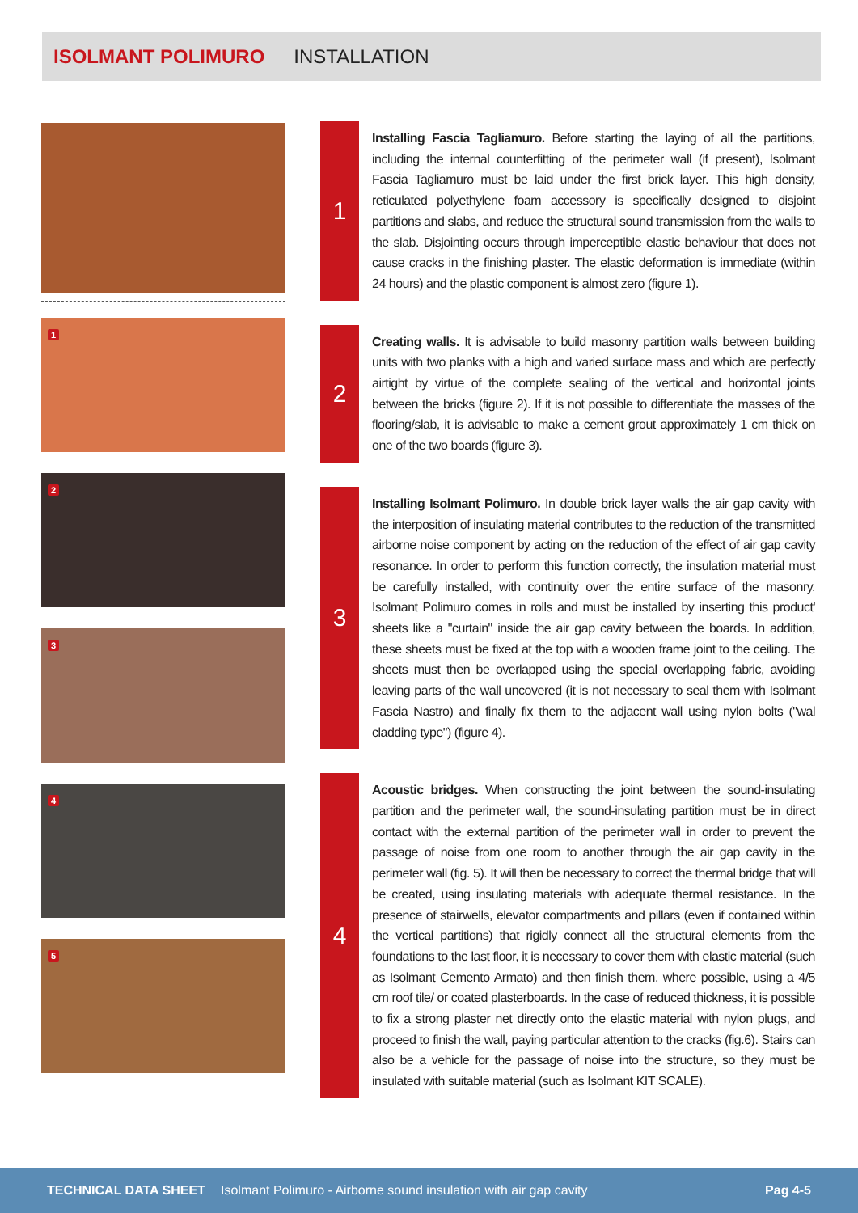ISOLMANT POLIMURO INSTALLATION
1
2
3
4
5
1
Installing Fascia Tagliamuro. Before starting the laying of all the partitions, including the internal counterfitting of the perimeter wall (if present), Isolmant Fascia Tagliamuro must be laid under the first brick layer. This high density, reticulated polyethylene foam accessory is specifically designed to disjoint partitions and slabs, and reduce the structural sound transmission from the walls to the slab. Disjointing occurs through imperceptible elastic behaviour that does not cause cracks in the finishing plaster. The elastic deformation is immediate (within 24 hours) and the plastic component is almost zero (figure 1).
2
Creating walls. It is advisable to build masonry partition walls between building units with two planks with a high and varied surface mass and which are perfectly airtight by virtue of the complete sealing of the vertical and horizontal joints between the bricks (figure 2). If it is not possible to differentiate the masses of the flooring/slab, it is advisable to make a cement grout approximately 1 cm thick on one of the two boards (figure 3).
3
Installing Isolmant Polimuro. In double brick layer walls the air gap cavity with the interposition of insulating material contributes to the reduction of the transmitted airborne noise component by acting on the reduction of the effect of air gap cavity resonance. In order to perform this function correctly, the insulation material must be carefully installed, with continuity over the entire surface of the masonry. Isolmant Polimuro comes in rolls and must be installed by inserting this product' sheets like a "curtain" inside the air gap cavity between the boards. In addition, these sheets must be fixed at the top with a wooden frame joint to the ceiling. The sheets must then be overlapped using the special overlapping fabric, avoiding leaving parts of the wall uncovered (it is not necessary to seal them with Isolmant Fascia Nastro) and finally fix them to the adjacent wall using nylon bolts ("wal cladding type") (figure 4).
4
Acoustic bridges. When constructing the joint between the sound-insulating partition and the perimeter wall, the sound-insulating partition must be in direct contact with the external partition of the perimeter wall in order to prevent the passage of noise from one room to another through the air gap cavity in the perimeter wall (fig. 5). It will then be necessary to correct the thermal bridge that will be created, using insulating materials with adequate thermal resistance. In the presence of stairwells, elevator compartments and pillars (even if contained within the vertical partitions) that rigidly connect all the structural elements from the foundations to the last floor, it is necessary to cover them with elastic material (such as Isolmant Cemento Armato) and then finish them, where possible, using a 4/5 cm roof tile/ or coated plasterboards. In the case of reduced thickness, it is possible to fix a strong plaster net directly onto the elastic material with nylon plugs, and proceed to finish the wall, paying particular attention to the cracks (fig.6). Stairs can also be a vehicle for the passage of noise into the structure, so they must be insulated with suitable material (such as Isolmant KIT SCALE).
TECHNICAL DATA SHEET Isolmant Polimuro - Airborne sound insulation with air gap cavity Pag 4-5